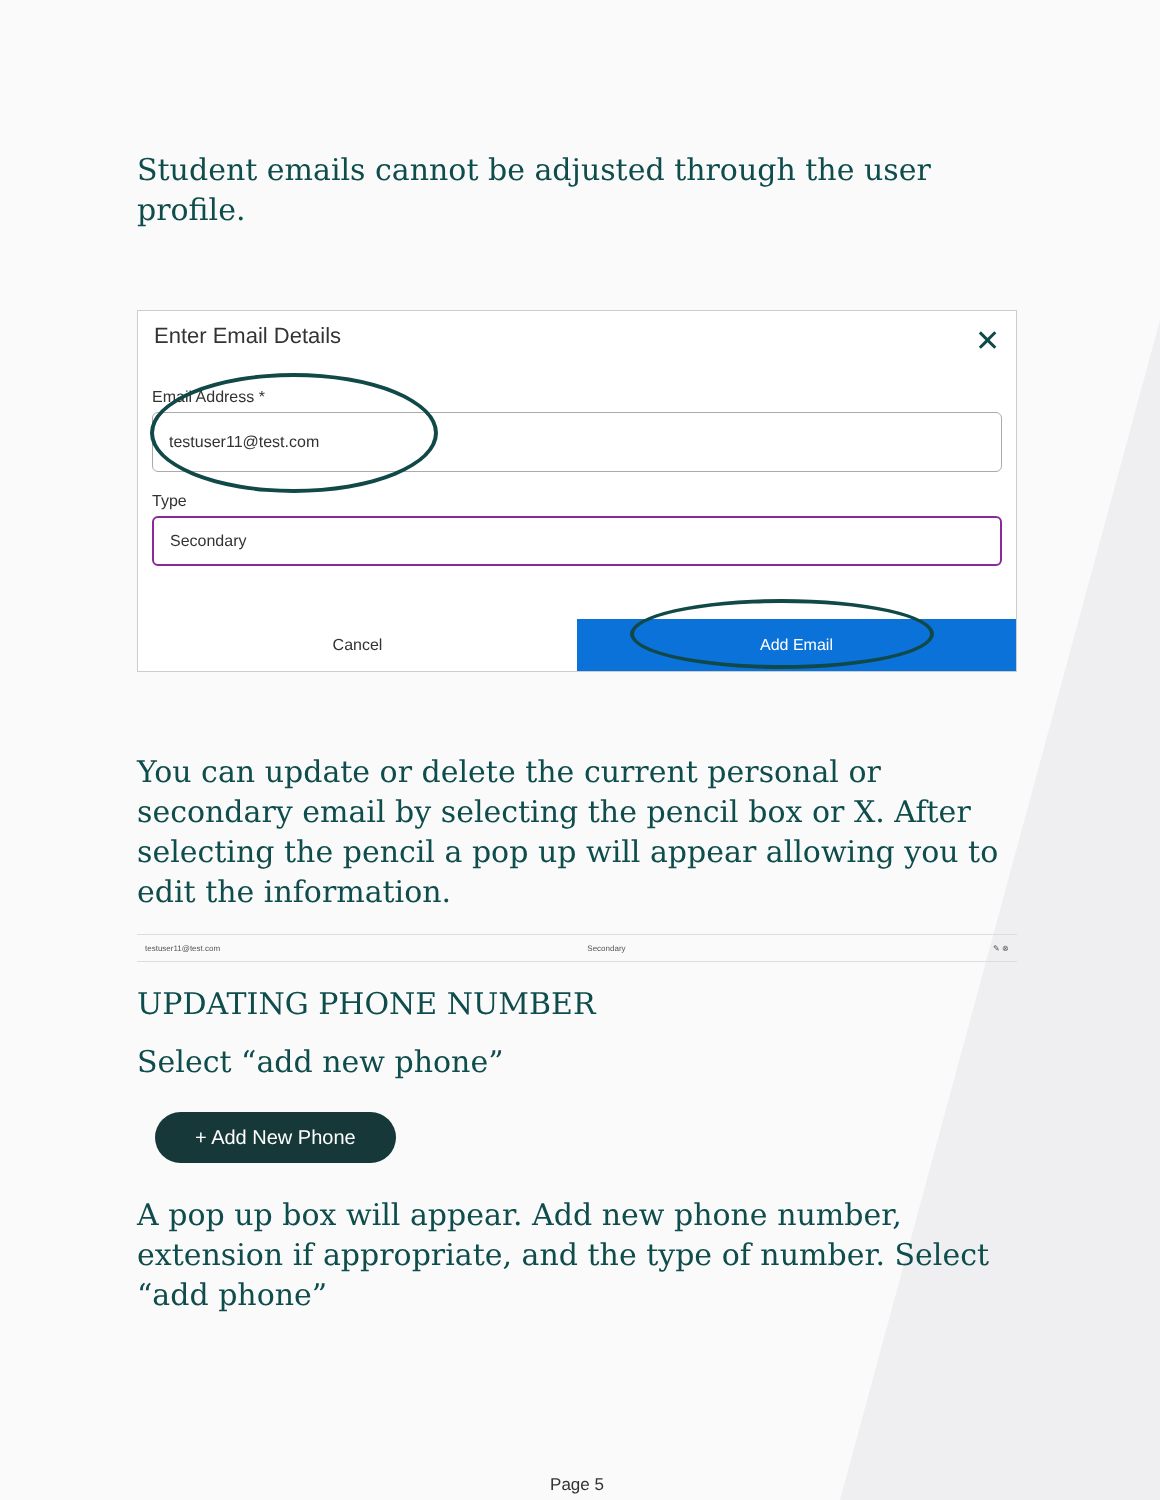Student emails cannot be adjusted through the user profile.
Enter Email Details ✕
Email Address *
testuser11@test.com
Type
Secondary
Cancel Add Email
You can update or delete the current personal or secondary email by selecting the pencil box or X. After selecting the pencil a pop up will appear allowing you to edit the information.
testuser11@test.com Secondary ✎ ⊗
UPDATING PHONE NUMBER
Select “add new phone”
+ Add New Phone
A pop up box will appear. Add new phone number, extension if appropriate, and the type of number. Select “add phone”
Page 5